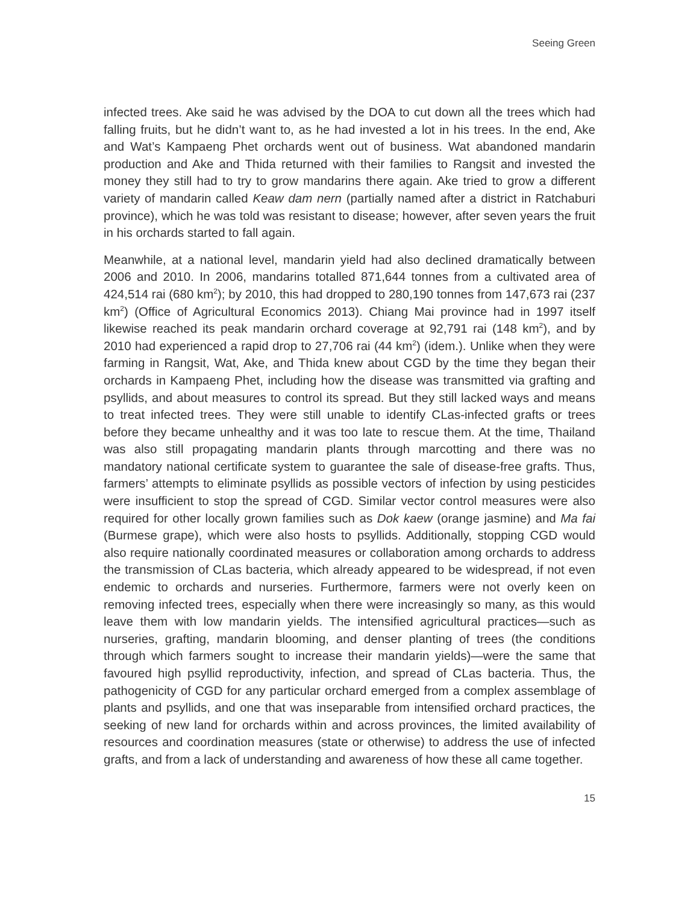Seeing Green
infected trees. Ake said he was advised by the DOA to cut down all the trees which had falling fruits, but he didn’t want to, as he had invested a lot in his trees. In the end, Ake and Wat’s Kampaeng Phet orchards went out of business. Wat abandoned mandarin production and Ake and Thida returned with their families to Rangsit and invested the money they still had to try to grow mandarins there again. Ake tried to grow a different variety of mandarin called Keaw dam nern (partially named after a district in Ratchaburi province), which he was told was resistant to disease; however, after seven years the fruit in his orchards started to fall again.
Meanwhile, at a national level, mandarin yield had also declined dramatically between 2006 and 2010. In 2006, mandarins totalled 871,644 tonnes from a cultivated area of 424,514 rai (680 km<sup>2</sup>); by 2010, this had dropped to 280,190 tonnes from 147,673 rai (237 km<sup>2</sup>) (Office of Agricultural Economics 2013). Chiang Mai province had in 1997 itself likewise reached its peak mandarin orchard coverage at 92,791 rai (148 km<sup>2</sup>), and by 2010 had experienced a rapid drop to 27,706 rai (44 km<sup>2</sup>) (idem.). Unlike when they were farming in Rangsit, Wat, Ake, and Thida knew about CGD by the time they began their orchards in Kampaeng Phet, including how the disease was transmitted via grafting and psyllids, and about measures to control its spread. But they still lacked ways and means to treat infected trees. They were still unable to identify CLas-infected grafts or trees before they became unhealthy and it was too late to rescue them. At the time, Thailand was also still propagating mandarin plants through marcotting and there was no mandatory national certificate system to guarantee the sale of disease-free grafts. Thus, farmers’ attempts to eliminate psyllids as possible vectors of infection by using pesticides were insufficient to stop the spread of CGD. Similar vector control measures were also required for other locally grown families such as Dok kaew (orange jasmine) and Ma fai (Burmese grape), which were also hosts to psyllids. Additionally, stopping CGD would also require nationally coordinated measures or collaboration among orchards to address the transmission of CLas bacteria, which already appeared to be widespread, if not even endemic to orchards and nurseries. Furthermore, farmers were not overly keen on removing infected trees, especially when there were increasingly so many, as this would leave them with low mandarin yields. The intensified agricultural practices—such as nurseries, grafting, mandarin blooming, and denser planting of trees (the conditions through which farmers sought to increase their mandarin yields)—were the same that favoured high psyllid reproductivity, infection, and spread of CLas bacteria. Thus, the pathogenicity of CGD for any particular orchard emerged from a complex assemblage of plants and psyllids, and one that was inseparable from intensified orchard practices, the seeking of new land for orchards within and across provinces, the limited availability of resources and coordination measures (state or otherwise) to address the use of infected grafts, and from a lack of understanding and awareness of how these all came together.
15